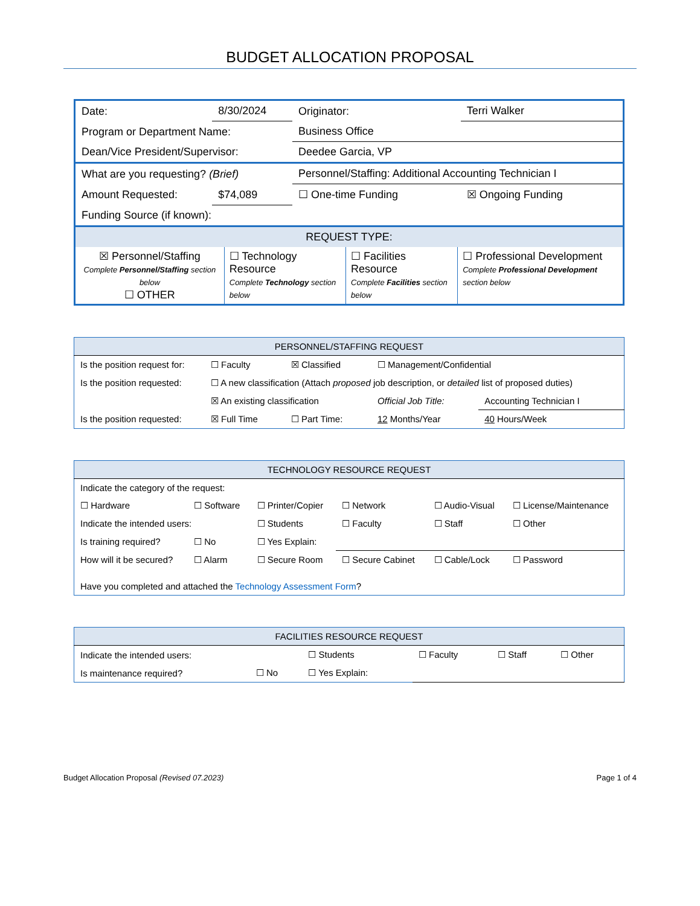BUDGET ALLOCATION PROPOSAL
| Date: | 8/30/2024 | Originator: | Terri Walker | |
| Program or Department Name: | | Business Office | | |
| Dean/Vice President/Supervisor: | | Deedee Garcia, VP | | |
| What are you requesting? (Brief) | | Personnel/Staffing: Additional Accounting Technician I | | |
| Amount Requested: | $74,089 | ☐ One-time Funding | | ☒ Ongoing Funding |
| Funding Source (if known): | | | | |
| REQUEST TYPE: | | | | |
| / ☒ Personnel/Staffing Complete Personnel/Staffing section below ☐ OTHER / ☐ Technology Resource Complete Technology section below / ☐ Facilities Resource Complete Facilities section below / ☐ Professional Development Complete Professional Development section below / | | | | |
| PERSONNEL/STAFFING REQUEST | | | | |
| Is the position request for: | ☐ Faculty | ☒ Classified | ☐ Management/Confidential | |
| Is the position requested: | ☐ A new classification (Attach proposed job description, or detailed list of proposed duties) | | | |
| | ☒ An existing classification | | Official Job Title: | Accounting Technician I |
| Is the position requested: | ☒ Full Time | ☐ Part Time: | 12 Months/Year | 40 Hours/Week |
| TECHNOLOGY RESOURCE REQUEST | | | | | |
| Indicate the category of the request: | | | | | |
| ☐ Hardware | ☐ Software | ☐ Printer/Copier | ☐ Network | ☐ Audio-Visual | ☐ License/Maintenance |
| Indicate the intended users: | | ☐ Students | ☐ Faculty | ☐ Staff | ☐ Other |
| Is training required? | ☐ No | ☐ Yes Explain: | | | |
| How will it be secured? | ☐ Alarm | ☐ Secure Room | ☐ Secure Cabinet | ☐ Cable/Lock | ☐ Password |
| Have you completed and attached the Technology Assessment Form ? | | | | | |
| FACILITIES RESOURCE REQUEST | | | | | |
| Indicate the intended users: | | ☐ Students | ☐ Faculty | ☐ Staff | ☐ Other |
| Is maintenance required? | ☐ No | ☐ Yes Explain: | | | |
Budget Allocation Proposal (Revised 07.2023) Page 1 of 4